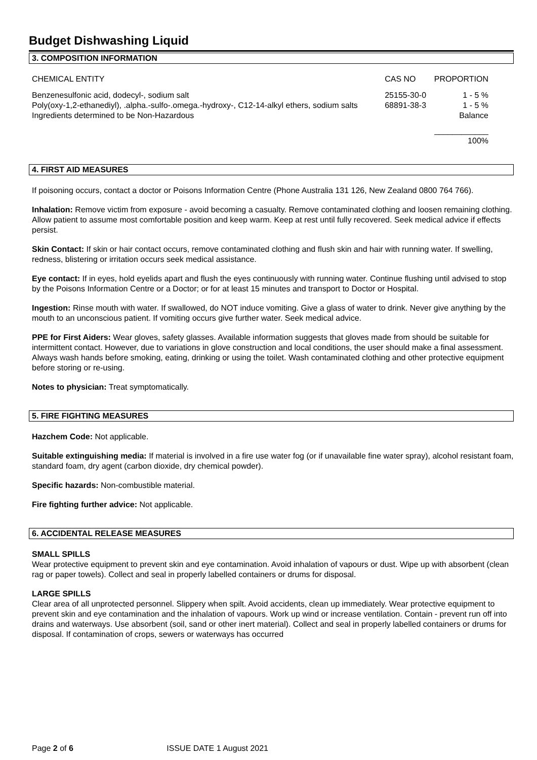Budget Dishwashing Liquid
3. COMPOSITION INFORMATION
| CHEMICAL ENTITY | CAS NO | PROPORTION |
| --- | --- | --- |
| Benzenesulfonic acid, dodecyl-, sodium salt | 25155-30-0 | 1 - 5 % |
| Poly(oxy-1,2-ethanediyl), .alpha.-sulfo-.omega.-hydroxy-, C12-14-alkyl ethers, sodium salts | 68891-38-3 | 1 - 5 % |
| Ingredients determined to be Non-Hazardous | | Balance |
| | | ____________ 100% |
4. FIRST AID MEASURES
If poisoning occurs, contact a doctor or Poisons Information Centre (Phone Australia 131 126, New Zealand 0800 764 766).
Inhalation: Remove victim from exposure - avoid becoming a casualty. Remove contaminated clothing and loosen remaining clothing. Allow patient to assume most comfortable position and keep warm. Keep at rest until fully recovered. Seek medical advice if effects persist.
Skin Contact: If skin or hair contact occurs, remove contaminated clothing and flush skin and hair with running water. If swelling, redness, blistering or irritation occurs seek medical assistance.
Eye contact: If in eyes, hold eyelids apart and flush the eyes continuously with running water. Continue flushing until advised to stop by the Poisons Information Centre or a Doctor; or for at least 15 minutes and transport to Doctor or Hospital.
Ingestion: Rinse mouth with water. If swallowed, do NOT induce vomiting. Give a glass of water to drink. Never give anything by the mouth to an unconscious patient. If vomiting occurs give further water. Seek medical advice.
PPE for First Aiders: Wear gloves, safety glasses. Available information suggests that gloves made from should be suitable for intermittent contact. However, due to variations in glove construction and local conditions, the user should make a final assessment. Always wash hands before smoking, eating, drinking or using the toilet. Wash contaminated clothing and other protective equipment before storing or re-using.
Notes to physician: Treat symptomatically.
5. FIRE FIGHTING MEASURES
Hazchem Code: Not applicable.
Suitable extinguishing media: If material is involved in a fire use water fog (or if unavailable fine water spray), alcohol resistant foam, standard foam, dry agent (carbon dioxide, dry chemical powder).
Specific hazards: Non-combustible material.
Fire fighting further advice: Not applicable.
6. ACCIDENTAL RELEASE MEASURES
SMALL SPILLS
Wear protective equipment to prevent skin and eye contamination. Avoid inhalation of vapours or dust. Wipe up with absorbent (clean rag or paper towels). Collect and seal in properly labelled containers or drums for disposal.
LARGE SPILLS
Clear area of all unprotected personnel. Slippery when spilt. Avoid accidents, clean up immediately. Wear protective equipment to prevent skin and eye contamination and the inhalation of vapours. Work up wind or increase ventilation. Contain - prevent run off into drains and waterways. Use absorbent (soil, sand or other inert material). Collect and seal in properly labelled containers or drums for disposal. If contamination of crops, sewers or waterways has occurred
Page 2 of 6 ISSUE DATE 1 August 2021